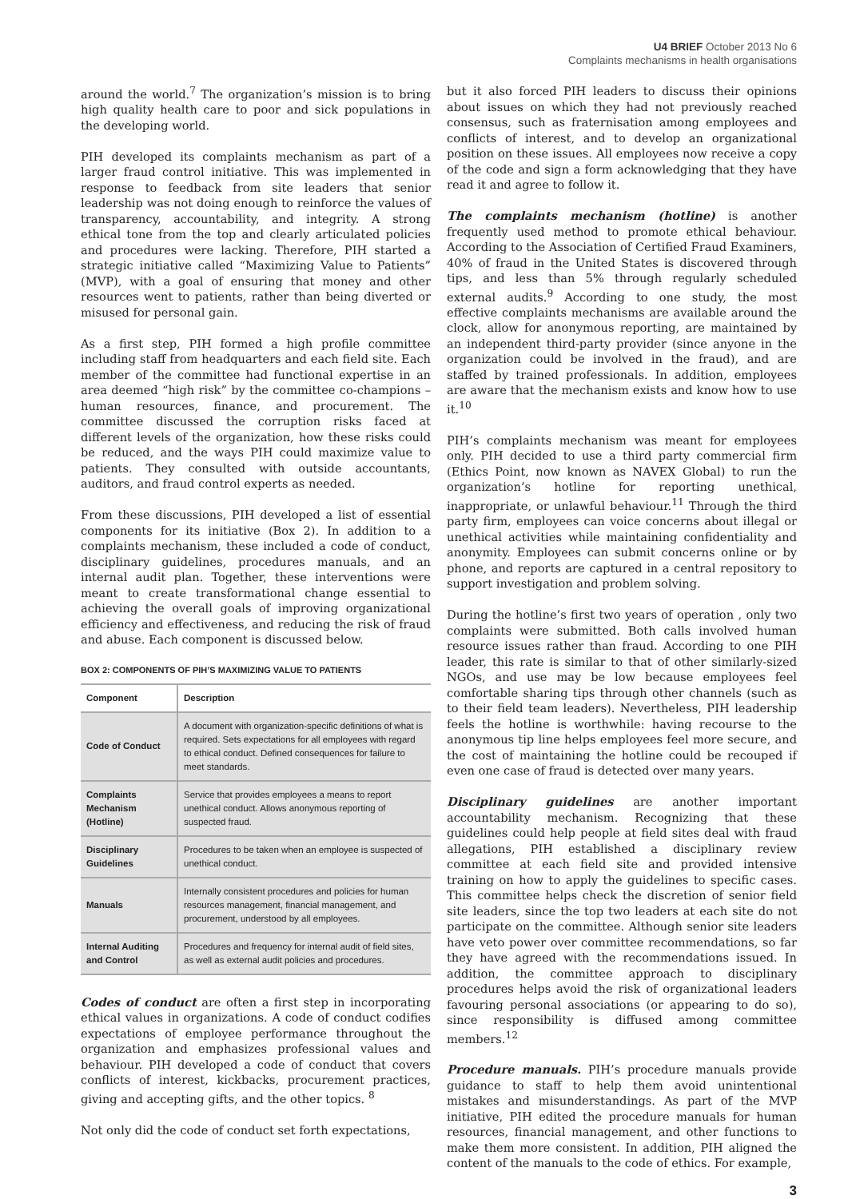U4 BRIEF October 2013 No 6
Complaints mechanisms in health organisations
around the world.<sup>7</sup> The organization’s mission is to bring high quality health care to poor and sick populations in the developing world.
PIH developed its complaints mechanism as part of a larger fraud control initiative. This was implemented in response to feedback from site leaders that senior leadership was not doing enough to reinforce the values of transparency, accountability, and integrity. A strong ethical tone from the top and clearly articulated policies and procedures were lacking. Therefore, PIH started a strategic initiative called “Maximizing Value to Patients” (MVP), with a goal of ensuring that money and other resources went to patients, rather than being diverted or misused for personal gain.
As a first step, PIH formed a high profile committee including staff from headquarters and each field site. Each member of the committee had functional expertise in an area deemed “high risk” by the committee co-champions – human resources, finance, and procurement. The committee discussed the corruption risks faced at different levels of the organization, how these risks could be reduced, and the ways PIH could maximize value to patients. They consulted with outside accountants, auditors, and fraud control experts as needed.
From these discussions, PIH developed a list of essential components for its initiative (Box 2). In addition to a complaints mechanism, these included a code of conduct, disciplinary guidelines, procedures manuals, and an internal audit plan. Together, these interventions were meant to create transformational change essential to achieving the overall goals of improving organizational efficiency and effectiveness, and reducing the risk of fraud and abuse. Each component is discussed below.
BOX 2: COMPONENTS OF PIH’S MAXIMIZING VALUE TO PATIENTS
| Component | Description |
| --- | --- |
| Code of Conduct | A document with organization-specific definitions of what is required. Sets expectations for all employees with regard to ethical conduct. Defined consequences for failure to meet standards. |
| Complaints Mechanism (Hotline) | Service that provides employees a means to report unethical conduct. Allows anonymous reporting of suspected fraud. |
| Disciplinary Guidelines | Procedures to be taken when an employee is suspected of unethical conduct. |
| Manuals | Internally consistent procedures and policies for human resources management, financial management, and procurement, understood by all employees. |
| Internal Auditing and Control | Procedures and frequency for internal audit of field sites, as well as external audit policies and procedures. |
Codes of conduct are often a first step in incorporating ethical values in organizations. A code of conduct codifies expectations of employee performance throughout the organization and emphasizes professional values and behaviour. PIH developed a code of conduct that covers conflicts of interest, kickbacks, procurement practices, giving and accepting gifts, and the other topics. <sup>8</sup>
Not only did the code of conduct set forth expectations,
but it also forced PIH leaders to discuss their opinions about issues on which they had not previously reached consensus, such as fraternisation among employees and conflicts of interest, and to develop an organizational position on these issues. All employees now receive a copy of the code and sign a form acknowledging that they have read it and agree to follow it.
The complaints mechanism (hotline) is another frequently used method to promote ethical behaviour. According to the Association of Certified Fraud Examiners, 40% of fraud in the United States is discovered through tips, and less than 5% through regularly scheduled external audits.<sup>9</sup> According to one study, the most effective complaints mechanisms are available around the clock, allow for anonymous reporting, are maintained by an independent third-party provider (since anyone in the organization could be involved in the fraud), and are staffed by trained professionals. In addition, employees are aware that the mechanism exists and know how to use it.<sup>10</sup>
PIH’s complaints mechanism was meant for employees only. PIH decided to use a third party commercial firm (Ethics Point, now known as NAVEX Global) to run the organization’s hotline for reporting unethical, inappropriate, or unlawful behaviour.<sup>11</sup> Through the third party firm, employees can voice concerns about illegal or unethical activities while maintaining confidentiality and anonymity. Employees can submit concerns online or by phone, and reports are captured in a central repository to support investigation and problem solving.
During the hotline’s first two years of operation , only two complaints were submitted. Both calls involved human resource issues rather than fraud. According to one PIH leader, this rate is similar to that of other similarly-sized NGOs, and use may be low because employees feel comfortable sharing tips through other channels (such as to their field team leaders). Nevertheless, PIH leadership feels the hotline is worthwhile: having recourse to the anonymous tip line helps employees feel more secure, and the cost of maintaining the hotline could be recouped if even one case of fraud is detected over many years.
Disciplinary guidelines are another important accountability mechanism. Recognizing that these guidelines could help people at field sites deal with fraud allegations, PIH established a disciplinary review committee at each field site and provided intensive training on how to apply the guidelines to specific cases. This committee helps check the discretion of senior field site leaders, since the top two leaders at each site do not participate on the committee. Although senior site leaders have veto power over committee recommendations, so far they have agreed with the recommendations issued. In addition, the committee approach to disciplinary procedures helps avoid the risk of organizational leaders favouring personal associations (or appearing to do so), since responsibility is diffused among committee members.<sup>12</sup>
Procedure manuals. PIH’s procedure manuals provide guidance to staff to help them avoid unintentional mistakes and misunderstandings. As part of the MVP initiative, PIH edited the procedure manuals for human resources, financial management, and other functions to make them more consistent. In addition, PIH aligned the content of the manuals to the code of ethics. For example,
3